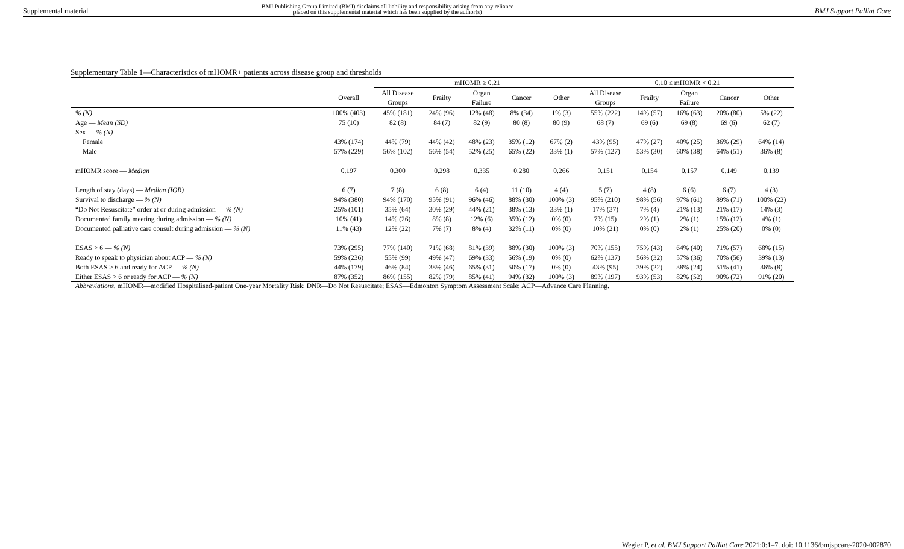Supplemental material
BMJ Publishing Group Limited (BMJ) disclaims all liability and responsibility arising from any reliance
placed on this supplemental material which has been supplied by the author(s)
BMJ Support Palliat Care
Supplementary Table 1—Characteristics of mHOMR+ patients across disease group and thresholds
| | | mHOMR ≥ 0.21 | | | | | 0.10 ≤ mHOMR < 0.21 | | | | |
| --- | --- | --- | --- | --- | --- | --- | --- | --- | --- | --- | --- |
| | Overall | All Disease Groups | Frailty | Organ Failure | Cancer | Other | All Disease Groups | Frailty | Organ Failure | Cancer | Other |
| % (N) | 100% (403) | 45% (181) | 24% (96) | 12% (48) | 8% (34) | 1% (3) | 55% (222) | 14% (57) | 16% (63) | 20% (80) | 5% (22) |
| Age — Mean (SD) | 75 (10) | 82 (8) | 84 (7) | 82 (9) | 80 (8) | 80 (9) | 68 (7) | 69 (6) | 69 (8) | 69 (6) | 62 (7) |
| Sex — % (N) | | | | | | | | | | | |
| Female | 43% (174) | 44% (79) | 44% (42) | 48% (23) | 35% (12) | 67% (2) | 43% (95) | 47% (27) | 40% (25) | 36% (29) | 64% (14) |
| Male | 57% (229) | 56% (102) | 56% (54) | 52% (25) | 65% (22) | 33% (1) | 57% (127) | 53% (30) | 60% (38) | 64% (51) | 36% (8) |
| mHOMR score — Median | 0.197 | 0.300 | 0.298 | 0.335 | 0.280 | 0.266 | 0.151 | 0.154 | 0.157 | 0.149 | 0.139 |
| Length of stay (days) — Median (IQR) | 6 (7) | 7 (8) | 6 (8) | 6 (4) | 11 (10) | 4 (4) | 5 (7) | 4 (8) | 6 (6) | 6 (7) | 4 (3) |
| Survival to discharge — % (N) | 94% (380) | 94% (170) | 95% (91) | 96% (46) | 88% (30) | 100% (3) | 95% (210) | 98% (56) | 97% (61) | 89% (71) | 100% (22) |
| “Do Not Resuscitate” order at or during admission — % (N) | 25% (101) | 35% (64) | 30% (29) | 44% (21) | 38% (13) | 33% (1) | 17% (37) | 7% (4) | 21% (13) | 21% (17) | 14% (3) |
| Documented family meeting during admission — % (N) | 10% (41) | 14% (26) | 8% (8) | 12% (6) | 35% (12) | 0% (0) | 7% (15) | 2% (1) | 2% (1) | 15% (12) | 4% (1) |
| Documented palliative care consult during admission — % (N) | 11% (43) | 12% (22) | 7% (7) | 8% (4) | 32% (11) | 0% (0) | 10% (21) | 0% (0) | 2% (1) | 25% (20) | 0% (0) |
| ESAS > 6 — % (N) | 73% (295) | 77% (140) | 71% (68) | 81% (39) | 88% (30) | 100% (3) | 70% (155) | 75% (43) | 64% (40) | 71% (57) | 68% (15) |
| Ready to speak to physician about ACP — % (N) | 59% (236) | 55% (99) | 49% (47) | 69% (33) | 56% (19) | 0% (0) | 62% (137) | 56% (32) | 57% (36) | 70% (56) | 39% (13) |
| Both ESAS > 6 and ready for ACP — % (N) | 44% (179) | 46% (84) | 38% (46) | 65% (31) | 50% (17) | 0% (0) | 43% (95) | 39% (22) | 38% (24) | 51% (41) | 36% (8) |
| Either ESAS > 6 or ready for ACP — % (N) | 87% (352) | 86% (155) | 82% (79) | 85% (41) | 94% (32) | 100% (3) | 89% (197) | 93% (53) | 82% (52) | 90% (72) | 91% (20) |
Abbreviations. mHOMR—modified Hospitalised-patient One-year Mortality Risk; DNR—Do Not Resuscitate; ESAS—Edmonton Symptom Assessment Scale; ACP—Advance Care Planning.
Wegier P, et al. BMJ Support Palliat Care 2021;0:1–7. doi: 10.1136/bmjspcare-2020-002870